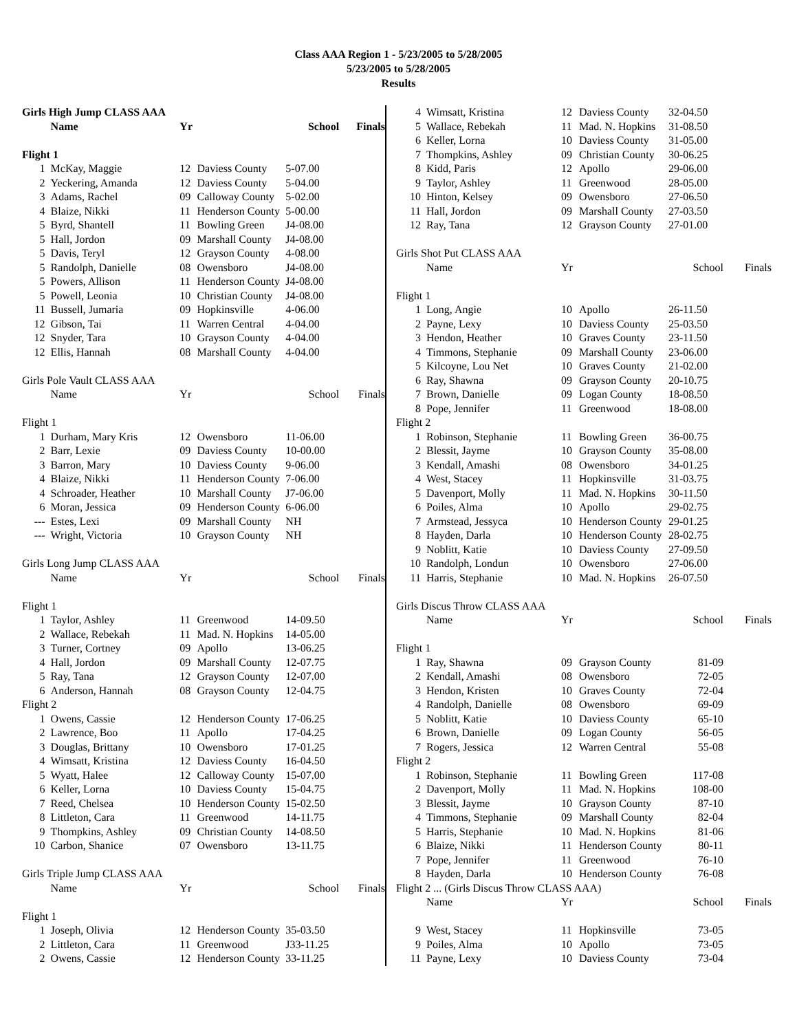Class AAA Region 1 - 5/23/2005 to 5/28/2005
5/23/2005 to 5/28/2005
Results
| Girls High Jump CLASS AAA | | | | | |
| --- | --- | --- | --- | --- | --- |
| | Name | Yr | | School | Finals |
| Flight 1 | | | | | |
| 1 | McKay, Maggie | 12 | Daviess County | 5-07.00 | |
| 2 | Yeckering, Amanda | 12 | Daviess County | 5-04.00 | |
| 3 | Adams, Rachel | 09 | Calloway County | 5-02.00 | |
| 4 | Blaize, Nikki | 11 | Henderson County | 5-00.00 | |
| 5 | Byrd, Shantell | 11 | Bowling Green | J4-08.00 | |
| 5 | Hall, Jordon | 09 | Marshall County | J4-08.00 | |
| 5 | Davis, Teryl | 12 | Grayson County | 4-08.00 | |
| 5 | Randolph, Danielle | 08 | Owensboro | J4-08.00 | |
| 5 | Powers, Allison | 11 | Henderson County | J4-08.00 | |
| 5 | Powell, Leonia | 10 | Christian County | J4-08.00 | |
| 11 | Bussell, Jumaria | 09 | Hopkinsville | 4-06.00 | |
| 12 | Gibson, Tai | 11 | Warren Central | 4-04.00 | |
| 12 | Snyder, Tara | 10 | Grayson County | 4-04.00 | |
| 12 | Ellis, Hannah | 08 | Marshall County | 4-04.00 | |
| Girls Pole Vault CLASS AAA | | | | | |
| | Name | Yr | | School | Finals |
| Flight 1 | | | | | |
| 1 | Durham, Mary Kris | 12 | Owensboro | 11-06.00 | |
| 2 | Barr, Lexie | 09 | Daviess County | 10-00.00 | |
| 3 | Barron, Mary | 10 | Daviess County | 9-06.00 | |
| 4 | Blaize, Nikki | 11 | Henderson County | 7-06.00 | |
| 4 | Schroader, Heather | 10 | Marshall County | J7-06.00 | |
| 6 | Moran, Jessica | 09 | Henderson County | 6-06.00 | |
| --- | Estes, Lexi | 09 | Marshall County | NH | |
| --- | Wright, Victoria | 10 | Grayson County | NH | |
| Girls Long Jump CLASS AAA | | | | | |
| | Name | Yr | | School | Finals |
| Flight 1 | | | | | |
| 1 | Taylor, Ashley | 11 | Greenwood | 14-09.50 | |
| 2 | Wallace, Rebekah | 11 | Mad. N. Hopkins | 14-05.00 | |
| 3 | Turner, Cortney | 09 | Apollo | 13-06.25 | |
| 4 | Hall, Jordon | 09 | Marshall County | 12-07.75 | |
| 5 | Ray, Tana | 12 | Grayson County | 12-07.00 | |
| 6 | Anderson, Hannah | 08 | Grayson County | 12-04.75 | |
| Flight 2 | | | | | |
| 1 | Owens, Cassie | 12 | Henderson County | 17-06.25 | |
| 2 | Lawrence, Boo | 11 | Apollo | 17-04.25 | |
| 3 | Douglas, Brittany | 10 | Owensboro | 17-01.25 | |
| 4 | Wimsatt, Kristina | 12 | Daviess County | 16-04.50 | |
| 5 | Wyatt, Halee | 12 | Calloway County | 15-07.00 | |
| 6 | Keller, Lorna | 10 | Daviess County | 15-04.75 | |
| 7 | Reed, Chelsea | 10 | Henderson County | 15-02.50 | |
| 8 | Littleton, Cara | 11 | Greenwood | 14-11.75 | |
| 9 | Thompkins, Ashley | 09 | Christian County | 14-08.50 | |
| 10 | Carbon, Shanice | 07 | Owensboro | 13-11.75 | |
| Girls Triple Jump CLASS AAA | | | | | |
| | Name | Yr | | School | Finals |
| Flight 1 | | | | | |
| 1 | Joseph, Olivia | 12 | Henderson County | 35-03.50 | |
| 2 | Littleton, Cara | 11 | Greenwood | J33-11.25 | |
| 2 | Owens, Cassie | 12 | Henderson County | 33-11.25 | |
| 4 | Wimsatt, Kristina | 12 | Daviess County | 32-04.50 | |
| 5 | Wallace, Rebekah | 11 | Mad. N. Hopkins | 31-08.50 | |
| 6 | Keller, Lorna | 10 | Daviess County | 31-05.00 | |
| 7 | Thompkins, Ashley | 09 | Christian County | 30-06.25 | |
| 8 | Kidd, Paris | 12 | Apollo | 29-06.00 | |
| 9 | Taylor, Ashley | 11 | Greenwood | 28-05.00 | |
| 10 | Hinton, Kelsey | 09 | Owensboro | 27-06.50 | |
| 11 | Hall, Jordon | 09 | Marshall County | 27-03.50 | |
| 12 | Ray, Tana | 12 | Grayson County | 27-01.00 | |
| Girls Shot Put CLASS AAA | | | | | |
| | Name | Yr | | School | Finals |
| Flight 1 | | | | | |
| 1 | Long, Angie | 10 | Apollo | 26-11.50 | |
| 2 | Payne, Lexy | 10 | Daviess County | 25-03.50 | |
| 3 | Hendon, Heather | 10 | Graves County | 23-11.50 | |
| 4 | Timmons, Stephanie | 09 | Marshall County | 23-06.00 | |
| 5 | Kilcoyne, Lou Net | 10 | Graves County | 21-02.00 | |
| 6 | Ray, Shawna | 09 | Grayson County | 20-10.75 | |
| 7 | Brown, Danielle | 09 | Logan County | 18-08.50 | |
| 8 | Pope, Jennifer | 11 | Greenwood | 18-08.00 | |
| Flight 2 | | | | | |
| 1 | Robinson, Stephanie | 11 | Bowling Green | 36-00.75 | |
| 2 | Blessit, Jayme | 10 | Grayson County | 35-08.00 | |
| 3 | Kendall, Amashi | 08 | Owensboro | 34-01.25 | |
| 4 | West, Stacey | 11 | Hopkinsville | 31-03.75 | |
| 5 | Davenport, Molly | 11 | Mad. N. Hopkins | 30-11.50 | |
| 6 | Poiles, Alma | 10 | Apollo | 29-02.75 | |
| 7 | Armstead, Jessyca | 10 | Henderson County | 29-01.25 | |
| 8 | Hayden, Darla | 10 | Henderson County | 28-02.75 | |
| 9 | Noblitt, Katie | 10 | Daviess County | 27-09.50 | |
| 10 | Randolph, Londun | 10 | Owensboro | 27-06.00 | |
| 11 | Harris, Stephanie | 10 | Mad. N. Hopkins | 26-07.50 | |
| Girls Discus Throw CLASS AAA | | | | | |
| | Name | Yr | | School | Finals |
| Flight 1 | | | | | |
| 1 | Ray, Shawna | 09 | Grayson County | 81-09 | |
| 2 | Kendall, Amashi | 08 | Owensboro | 72-05 | |
| 3 | Hendon, Kristen | 10 | Graves County | 72-04 | |
| 4 | Randolph, Danielle | 08 | Owensboro | 69-09 | |
| 5 | Noblitt, Katie | 10 | Daviess County | 65-10 | |
| 6 | Brown, Danielle | 09 | Logan County | 56-05 | |
| 7 | Rogers, Jessica | 12 | Warren Central | 55-08 | |
| Flight 2 | | | | | |
| 1 | Robinson, Stephanie | 11 | Bowling Green | 117-08 | |
| 2 | Davenport, Molly | 11 | Mad. N. Hopkins | 108-00 | |
| 3 | Blessit, Jayme | 10 | Grayson County | 87-10 | |
| 4 | Timmons, Stephanie | 09 | Marshall County | 82-04 | |
| 5 | Harris, Stephanie | 10 | Mad. N. Hopkins | 81-06 | |
| 6 | Blaize, Nikki | 11 | Henderson County | 80-11 | |
| 7 | Pope, Jennifer | 11 | Greenwood | 76-10 | |
| 8 | Hayden, Darla | 10 | Henderson County | 76-08 | |
| Flight 2 ... (Girls Discus Throw CLASS AAA) | | | | | |
| | Name | Yr | | School | Finals |
| 9 | West, Stacey | 11 | Hopkinsville | 73-05 | |
| 9 | Poiles, Alma | 10 | Apollo | 73-05 | |
| 11 | Payne, Lexy | 10 | Daviess County | 73-04 | |